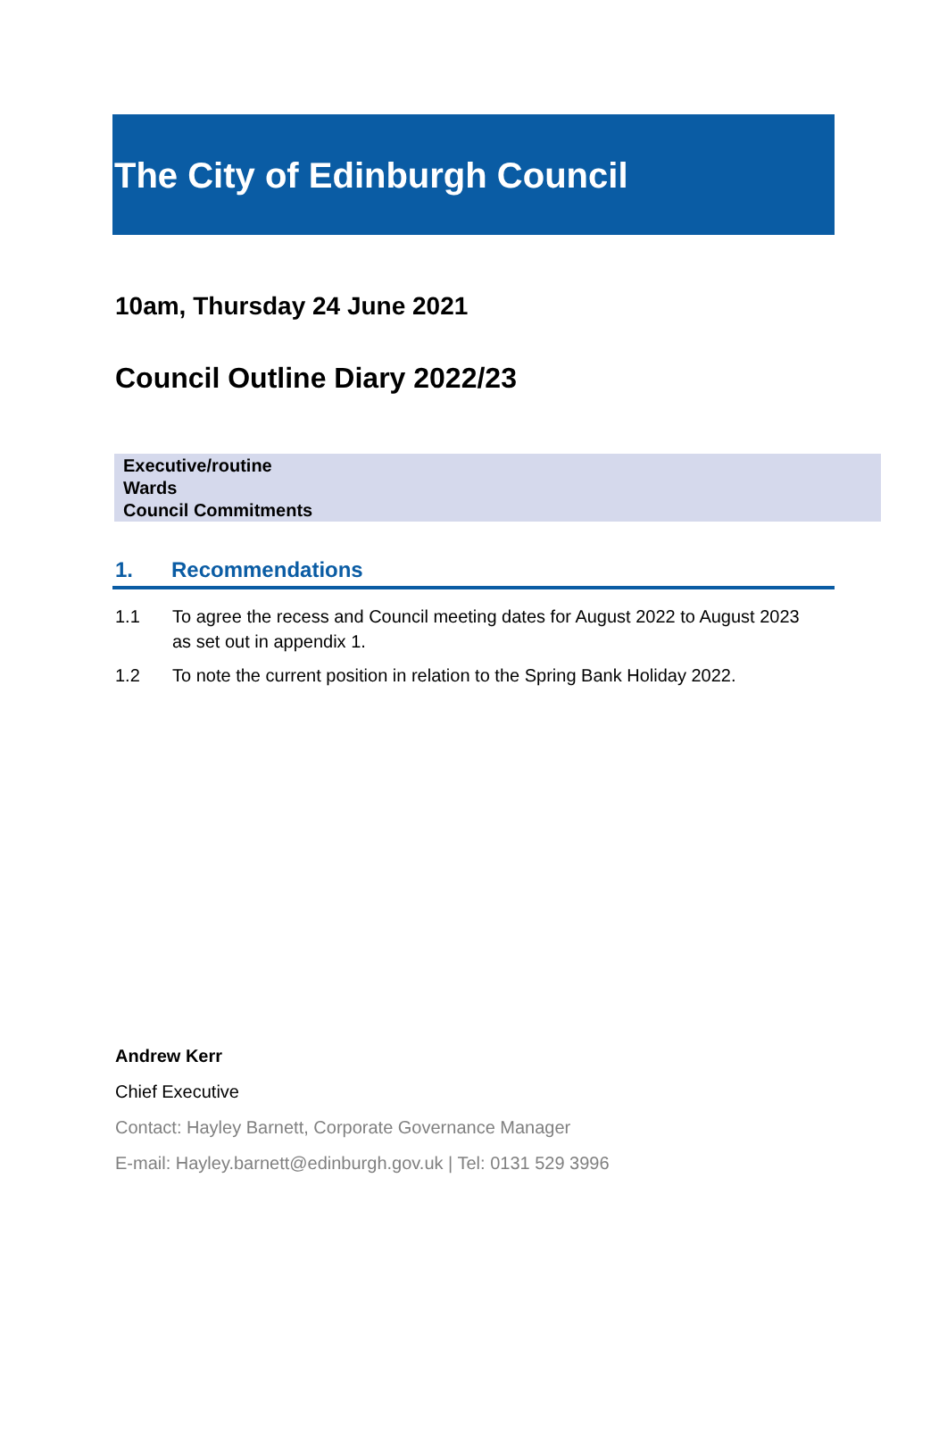The City of Edinburgh Council
10am, Thursday 24 June 2021
Council Outline Diary 2022/23
Executive/routine
Wards
Council Commitments
1. Recommendations
1.1 To agree the recess and Council meeting dates for August 2022 to August 2023 as set out in appendix 1.
1.2 To note the current position in relation to the Spring Bank Holiday 2022.
Andrew Kerr
Chief Executive
Contact: Hayley Barnett, Corporate Governance Manager
E-mail: Hayley.barnett@edinburgh.gov.uk | Tel: 0131 529 3996